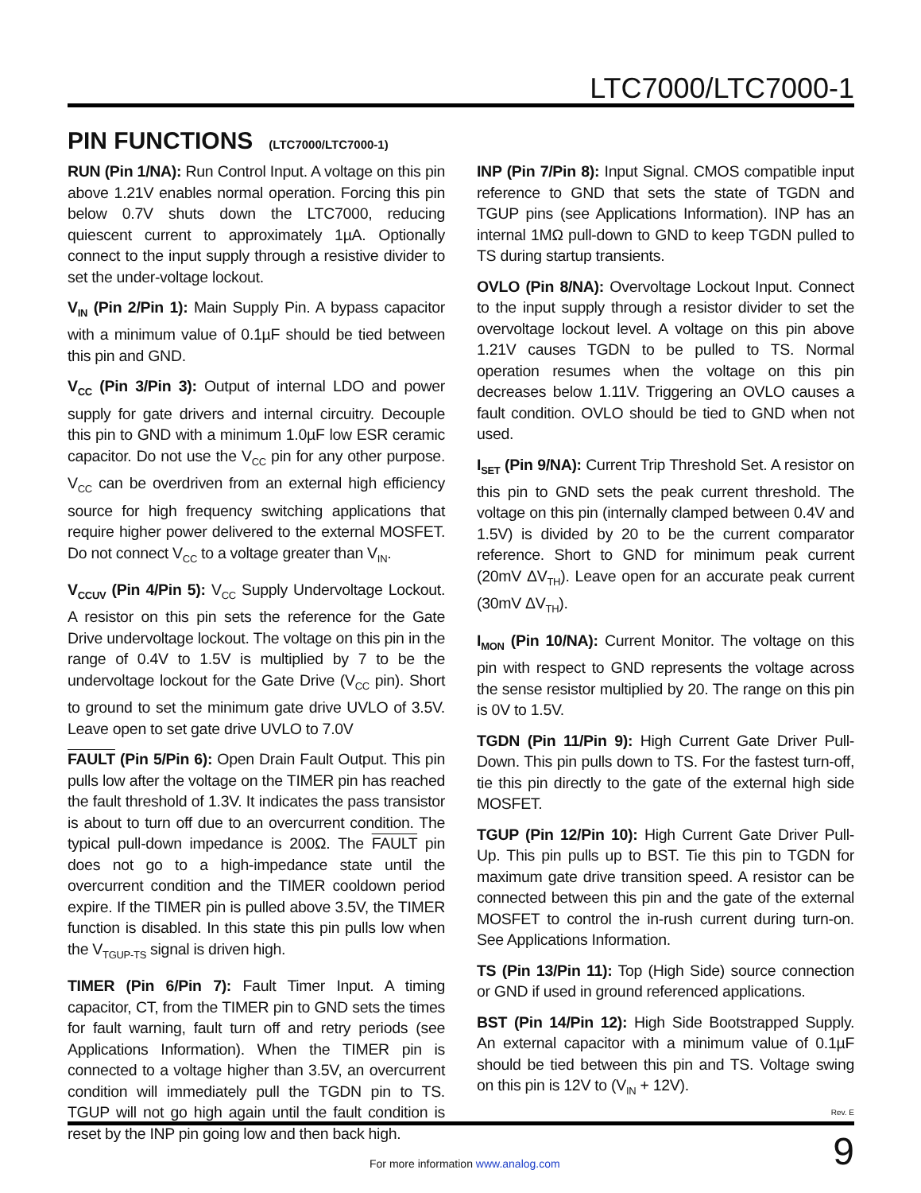LTC7000/LTC7000-1
PIN FUNCTIONS (LTC7000/LTC7000-1)
RUN (Pin 1/NA): Run Control Input. A voltage on this pin above 1.21V enables normal operation. Forcing this pin below 0.7V shuts down the LTC7000, reducing quiescent current to approximately 1µA. Optionally connect to the input supply through a resistive divider to set the under-voltage lockout.
V<sub>IN</sub> (Pin 2/Pin 1): Main Supply Pin. A bypass capacitor with a minimum value of 0.1µF should be tied between this pin and GND.
V<sub>CC</sub> (Pin 3/Pin 3): Output of internal LDO and power supply for gate drivers and internal circuitry. Decouple this pin to GND with a minimum 1.0µF low ESR ceramic capacitor. Do not use the V<sub>CC</sub> pin for any other purpose. V<sub>CC</sub> can be overdriven from an external high efficiency source for high frequency switching applications that require higher power delivered to the external MOSFET. Do not connect V<sub>CC</sub> to a voltage greater than V<sub>IN</sub>.
V<sub>CCUV</sub> (Pin 4/Pin 5): V<sub>CC</sub> Supply Undervoltage Lockout. A resistor on this pin sets the reference for the Gate Drive undervoltage lockout. The voltage on this pin in the range of 0.4V to 1.5V is multiplied by 7 to be the undervoltage lockout for the Gate Drive (V<sub>CC</sub> pin). Short to ground to set the minimum gate drive UVLO of 3.5V. Leave open to set gate drive UVLO to 7.0V
FAULT (Pin 5/Pin 6): Open Drain Fault Output. This pin pulls low after the voltage on the TIMER pin has reached the fault threshold of 1.3V. It indicates the pass transistor is about to turn off due to an overcurrent condition. The typical pull-down impedance is 200Ω. The FAULT pin does not go to a high-impedance state until the overcurrent condition and the TIMER cooldown period expire. If the TIMER pin is pulled above 3.5V, the TIMER function is disabled. In this state this pin pulls low when the V<sub>TGUP-TS</sub> signal is driven high.
TIMER (Pin 6/Pin 7): Fault Timer Input. A timing capacitor, CT, from the TIMER pin to GND sets the times for fault warning, fault turn off and retry periods (see Applications Information). When the TIMER pin is connected to a voltage higher than 3.5V, an overcurrent condition will immediately pull the TGDN pin to TS. TGUP will not go high again until the fault condition is reset by the INP pin going low and then back high.
INP (Pin 7/Pin 8): Input Signal. CMOS compatible input reference to GND that sets the state of TGDN and TGUP pins (see Applications Information). INP has an internal 1MΩ pull-down to GND to keep TGDN pulled to TS during startup transients.
OVLO (Pin 8/NA): Overvoltage Lockout Input. Connect to the input supply through a resistor divider to set the overvoltage lockout level. A voltage on this pin above 1.21V causes TGDN to be pulled to TS. Normal operation resumes when the voltage on this pin decreases below 1.11V. Triggering an OVLO causes a fault condition. OVLO should be tied to GND when not used.
I<sub>SET</sub> (Pin 9/NA): Current Trip Threshold Set. A resistor on this pin to GND sets the peak current threshold. The voltage on this pin (internally clamped between 0.4V and 1.5V) is divided by 20 to be the current comparator reference. Short to GND for minimum peak current (20mV ΔV<sub>TH</sub>). Leave open for an accurate peak current (30mV ΔV<sub>TH</sub>).
I<sub>MON</sub> (Pin 10/NA): Current Monitor. The voltage on this pin with respect to GND represents the voltage across the sense resistor multiplied by 20. The range on this pin is 0V to 1.5V.
TGDN (Pin 11/Pin 9): High Current Gate Driver Pull-Down. This pin pulls down to TS. For the fastest turn-off, tie this pin directly to the gate of the external high side MOSFET.
TGUP (Pin 12/Pin 10): High Current Gate Driver Pull-Up. This pin pulls up to BST. Tie this pin to TGDN for maximum gate drive transition speed. A resistor can be connected between this pin and the gate of the external MOSFET to control the in-rush current during turn-on. See Applications Information.
TS (Pin 13/Pin 11): Top (High Side) source connection or GND if used in ground referenced applications.
BST (Pin 14/Pin 12): High Side Bootstrapped Supply. An external capacitor with a minimum value of 0.1µF should be tied between this pin and TS. Voltage swing on this pin is 12V to (V<sub>IN</sub> + 12V).
Rev. E
For more information www.analog.com
9